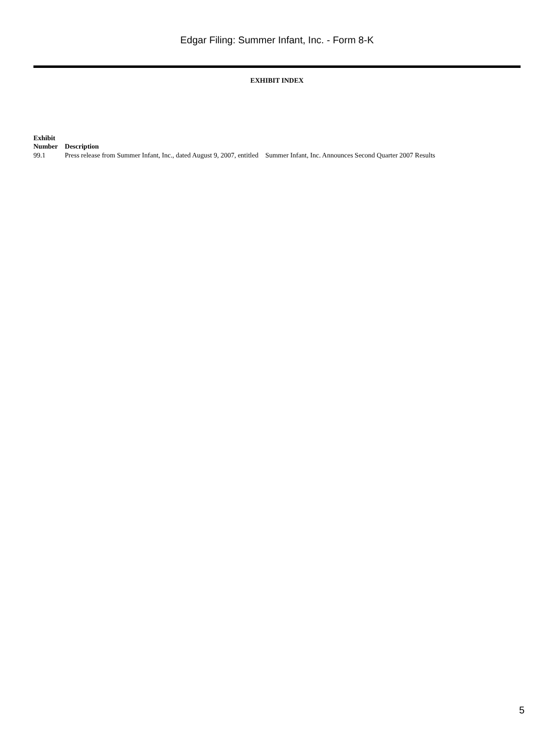Edgar Filing: Summer Infant, Inc. - Form 8-K
EXHIBIT INDEX
| Exhibit Number | Description | |
| --- | --- | --- |
| 99.1 | Press release from Summer Infant, Inc., dated August 9, 2007, entitled | Summer Infant, Inc. Announces Second Quarter 2007 Results |
5